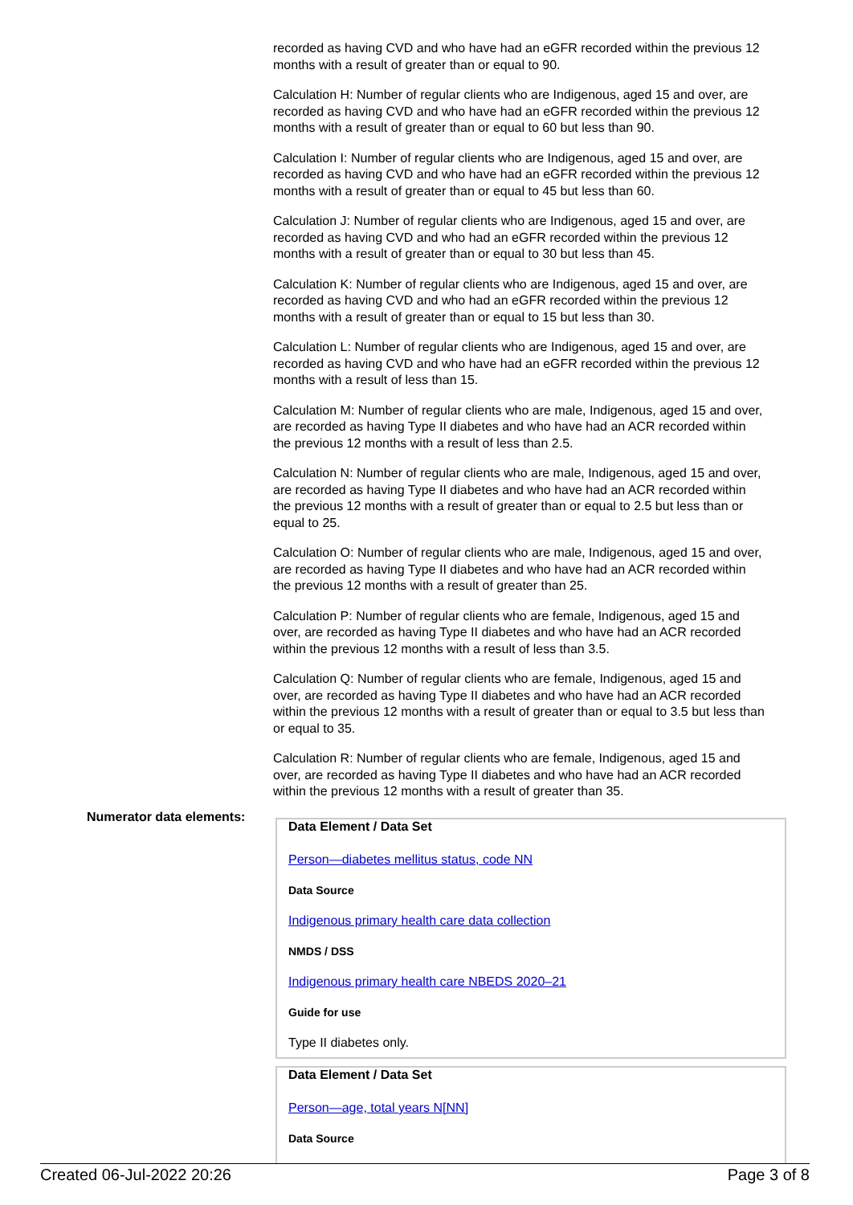recorded as having CVD and who have had an eGFR recorded within the previous 12 months with a result of greater than or equal to 90.
Calculation H: Number of regular clients who are Indigenous, aged 15 and over, are recorded as having CVD and who have had an eGFR recorded within the previous 12 months with a result of greater than or equal to 60 but less than 90.
Calculation I: Number of regular clients who are Indigenous, aged 15 and over, are recorded as having CVD and who have had an eGFR recorded within the previous 12 months with a result of greater than or equal to 45 but less than 60.
Calculation J: Number of regular clients who are Indigenous, aged 15 and over, are recorded as having CVD and who had an eGFR recorded within the previous 12 months with a result of greater than or equal to 30 but less than 45.
Calculation K: Number of regular clients who are Indigenous, aged 15 and over, are recorded as having CVD and who had an eGFR recorded within the previous 12 months with a result of greater than or equal to 15 but less than 30.
Calculation L: Number of regular clients who are Indigenous, aged 15 and over, are recorded as having CVD and who have had an eGFR recorded within the previous 12 months with a result of less than 15.
Calculation M: Number of regular clients who are male, Indigenous, aged 15 and over, are recorded as having Type II diabetes and who have had an ACR recorded within the previous 12 months with a result of less than 2.5.
Calculation N: Number of regular clients who are male, Indigenous, aged 15 and over, are recorded as having Type II diabetes and who have had an ACR recorded within the previous 12 months with a result of greater than or equal to 2.5 but less than or equal to 25.
Calculation O: Number of regular clients who are male, Indigenous, aged 15 and over, are recorded as having Type II diabetes and who have had an ACR recorded within the previous 12 months with a result of greater than 25.
Calculation P: Number of regular clients who are female, Indigenous, aged 15 and over, are recorded as having Type II diabetes and who have had an ACR recorded within the previous 12 months with a result of less than 3.5.
Calculation Q: Number of regular clients who are female, Indigenous, aged 15 and over, are recorded as having Type II diabetes and who have had an ACR recorded within the previous 12 months with a result of greater than or equal to 3.5 but less than or equal to 35.
Calculation R: Number of regular clients who are female, Indigenous, aged 15 and over, are recorded as having Type II diabetes and who have had an ACR recorded within the previous 12 months with a result of greater than 35.
Numerator data elements:
Data Element / Data Set
Person—diabetes mellitus status, code NN
Data Source
Indigenous primary health care data collection
NMDS / DSS
Indigenous primary health care NBEDS 2020–21
Guide for use
Type II diabetes only.
Data Element / Data Set
Person—age, total years N[NN]
Data Source
Created 06-Jul-2022 20:26 Page 3 of 8